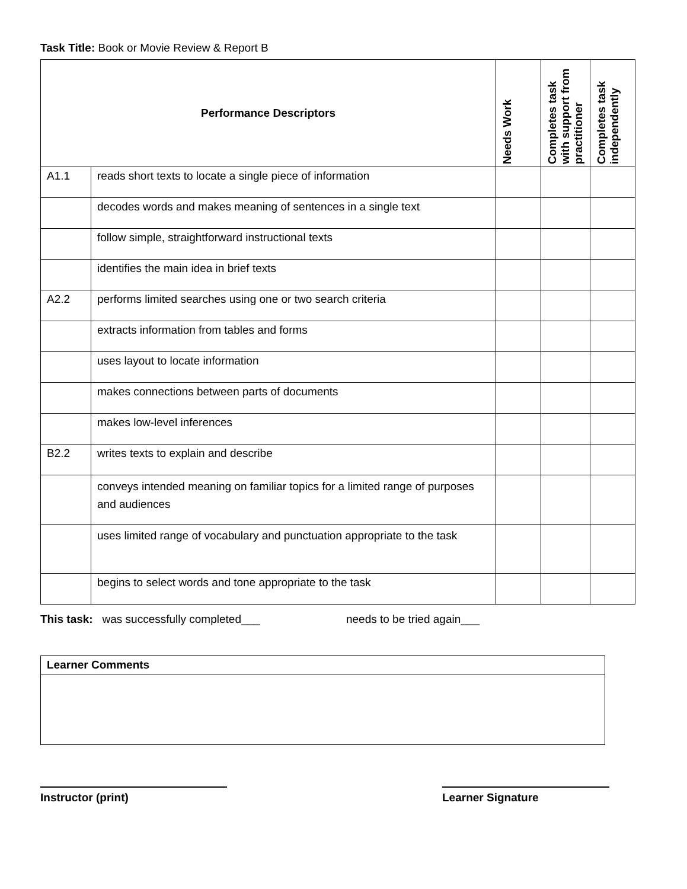Task Title: Book or Movie Review & Report B
| Performance Descriptors | | Needs Work | Completes task with support from practitioner | Completes task independently |
| --- | --- | --- | --- | --- |
| A1.1 | reads short texts to locate a single piece of information | | | |
| | decodes words and makes meaning of sentences in a single text | | | |
| | follow simple, straightforward instructional texts | | | |
| | identifies the main idea in brief texts | | | |
| A2.2 | performs limited searches using one or two search criteria | | | |
| | extracts information from tables and forms | | | |
| | uses layout to locate information | | | |
| | makes connections between parts of documents | | | |
| | makes low-level inferences | | | |
| B2.2 | writes texts to explain and describe | | | |
| | conveys intended meaning on familiar topics for a limited range of purposes and audiences | | | |
| | uses limited range of vocabulary and punctuation appropriate to the task | | | |
| | begins to select words and tone appropriate to the task | | | |
This task: was successfully completed___ needs to be tried again___
| Learner Comments |
Instructor (print) Learner Signature